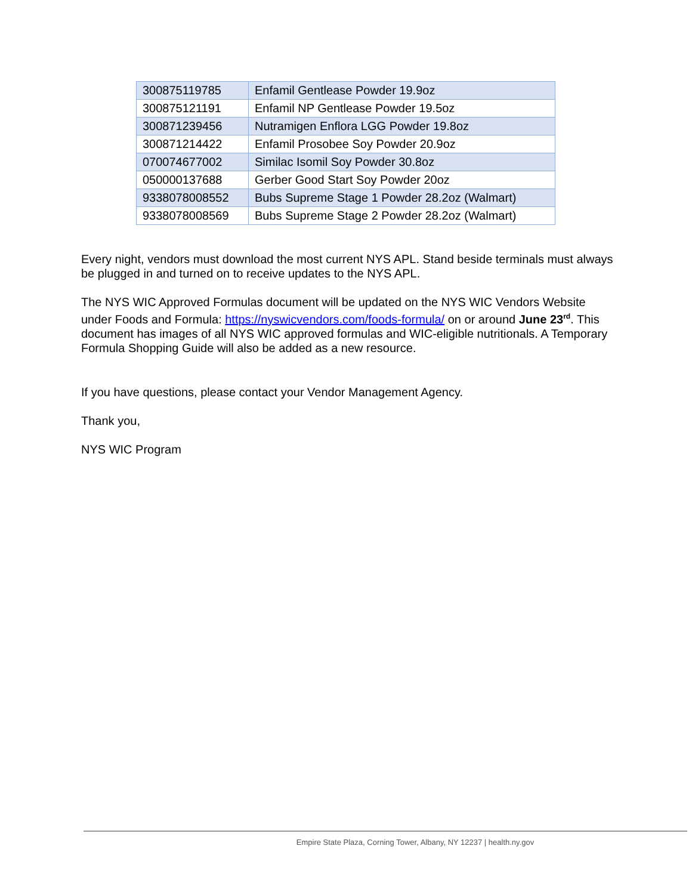| 300875119785 | Enfamil Gentlease Powder 19.9oz |
| 300875121191 | Enfamil NP Gentlease Powder 19.5oz |
| 300871239456 | Nutramigen Enflora LGG Powder 19.8oz |
| 300871214422 | Enfamil Prosobee Soy Powder 20.9oz |
| 070074677002 | Similac Isomil Soy Powder 30.8oz |
| 050000137688 | Gerber Good Start Soy Powder 20oz |
| 9338078008552 | Bubs Supreme Stage 1 Powder 28.2oz (Walmart) |
| 9338078008569 | Bubs Supreme Stage 2 Powder 28.2oz (Walmart) |
Every night, vendors must download the most current NYS APL. Stand beside terminals must always be plugged in and turned on to receive updates to the NYS APL.
The NYS WIC Approved Formulas document will be updated on the NYS WIC Vendors Website under Foods and Formula: https://nyswicvendors.com/foods-formula/ on or around June 23<sup>rd</sup>. This document has images of all NYS WIC approved formulas and WIC-eligible nutritionals. A Temporary Formula Shopping Guide will also be added as a new resource.
If you have questions, please contact your Vendor Management Agency.
Thank you,
NYS WIC Program
Empire State Plaza, Corning Tower, Albany, NY 12237 | health.ny.gov